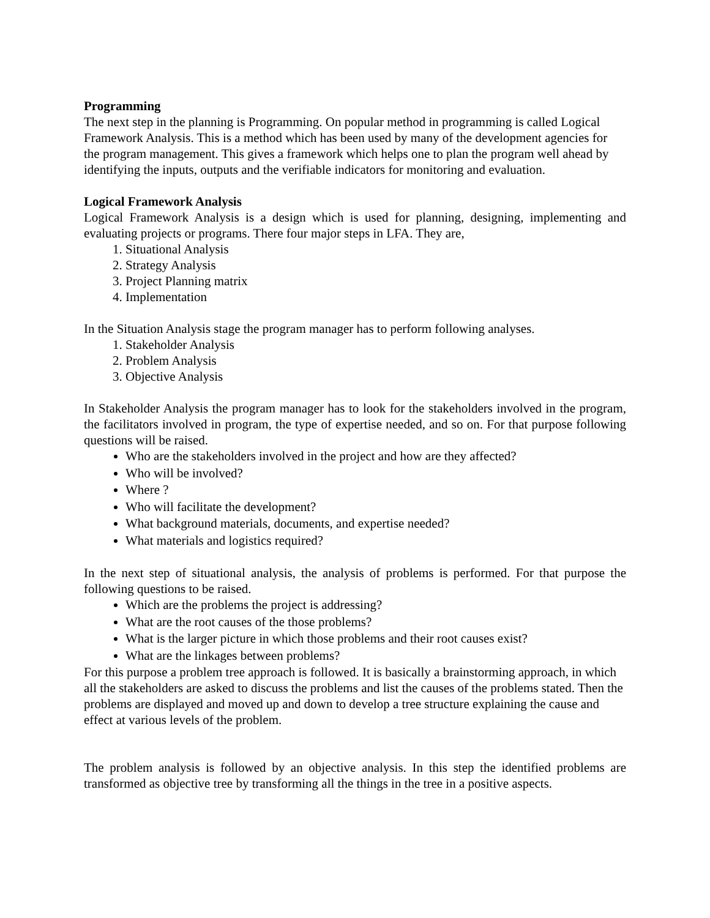Programming
The next step in the planning is Programming. On popular method in programming is called Logical Framework Analysis. This is a method which has been used by many of the development agencies for the program management. This gives a framework which helps one to plan the program well ahead by identifying the inputs, outputs and the verifiable indicators for monitoring and evaluation.
Logical Framework Analysis
Logical Framework Analysis is a design which is used for planning, designing, implementing and evaluating projects or programs. There four major steps in LFA. They are,
1. Situational Analysis
2. Strategy Analysis
3. Project Planning matrix
4. Implementation
In the Situation Analysis stage the program manager has to perform following analyses.
1. Stakeholder Analysis
2. Problem Analysis
3. Objective Analysis
In Stakeholder Analysis the program manager has to look for the stakeholders involved in the program, the facilitators involved in program, the type of expertise needed, and so on. For that purpose following questions will be raised.
Who are the stakeholders involved in the project and how are they affected?
Who will be involved?
Where ?
Who will facilitate the development?
What background materials, documents, and expertise needed?
What materials and logistics required?
In the next step of situational analysis, the analysis of problems is performed. For that purpose the following questions to be raised.
Which are the problems the project is addressing?
What are the root causes of the those problems?
What is the larger picture in which those problems and their root causes exist?
What are the linkages between problems?
For this purpose a problem tree approach is followed. It is basically a brainstorming approach, in which all the stakeholders are asked to discuss the problems and list the causes of the problems stated. Then the problems are displayed and moved up and down to develop a tree structure explaining the cause and effect at various levels of the problem.
The problem analysis is followed by an objective analysis. In this step the identified problems are transformed as objective tree by transforming all the things in the tree in a positive aspects.